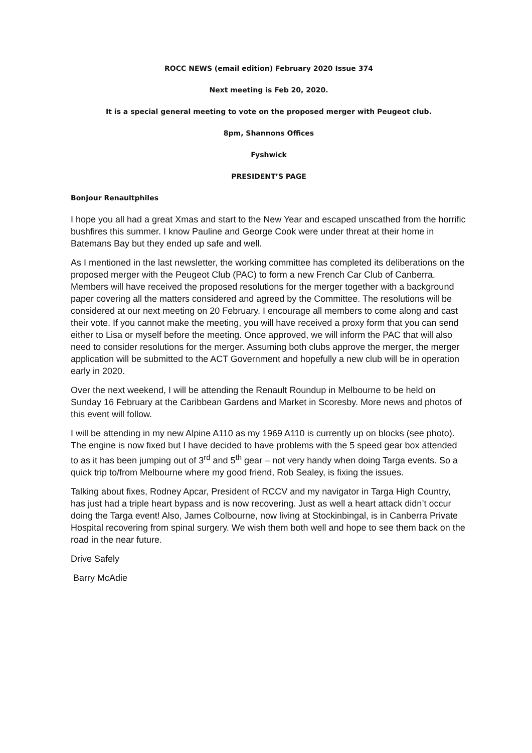ROCC NEWS (email edition) February 2020 Issue 374
Next meeting is Feb 20, 2020.
It is a special general meeting to vote on the proposed merger with Peugeot club.
8pm, Shannons Offices
Fyshwick
PRESIDENT’S PAGE
Bonjour Renaultphiles
I hope you all had a great Xmas and start to the New Year and escaped unscathed from the horrific bushfires this summer. I know Pauline and George Cook were under threat at their home in Batemans Bay but they ended up safe and well.
As I mentioned in the last newsletter, the working committee has completed its deliberations on the proposed merger with the Peugeot Club (PAC) to form a new French Car Club of Canberra. Members will have received the proposed resolutions for the merger together with a background paper covering all the matters considered and agreed by the Committee. The resolutions will be considered at our next meeting on 20 February. I encourage all members to come along and cast their vote. If you cannot make the meeting, you will have received a proxy form that you can send either to Lisa or myself before the meeting. Once approved, we will inform the PAC that will also need to consider resolutions for the merger. Assuming both clubs approve the merger, the merger application will be submitted to the ACT Government and hopefully a new club will be in operation early in 2020.
Over the next weekend, I will be attending the Renault Roundup in Melbourne to be held on Sunday 16 February at the Caribbean Gardens and Market in Scoresby. More news and photos of this event will follow.
I will be attending in my new Alpine A110 as my 1969 A110 is currently up on blocks (see photo). The engine is now fixed but I have decided to have problems with the 5 speed gear box attended to as it has been jumping out of 3<sup>rd</sup> and 5<sup>th</sup> gear – not very handy when doing Targa events. So a quick trip to/from Melbourne where my good friend, Rob Sealey, is fixing the issues.
Talking about fixes, Rodney Apcar, President of RCCV and my navigator in Targa High Country, has just had a triple heart bypass and is now recovering. Just as well a heart attack didn’t occur doing the Targa event! Also, James Colbourne, now living at Stockinbingal, is in Canberra Private Hospital recovering from spinal surgery. We wish them both well and hope to see them back on the road in the near future.
Drive Safely
Barry McAdie